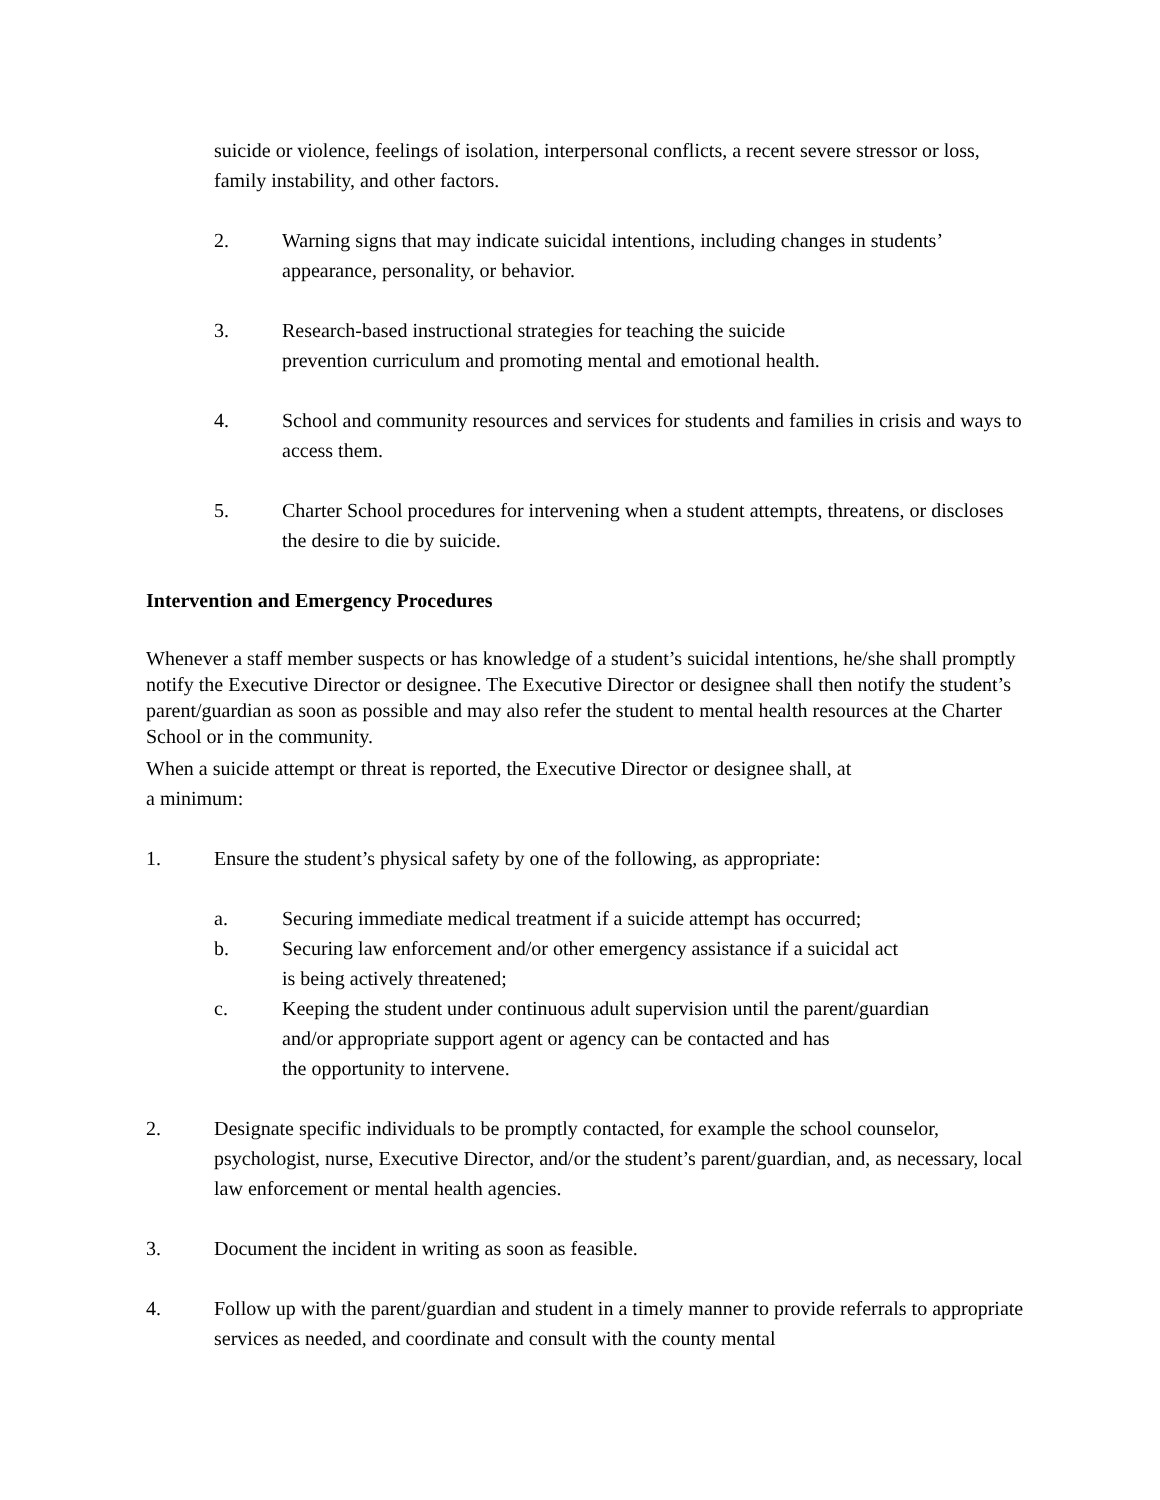suicide or violence, feelings of isolation, interpersonal conflicts, a recent severe stressor or loss, family instability, and other factors.
2. Warning signs that may indicate suicidal intentions, including changes in students’ appearance, personality, or behavior.
3. Research-based instructional strategies for teaching the suicide
prevention curriculum and promoting mental and emotional health.
4. School and community resources and services for students and families in crisis and ways to access them.
5. Charter School procedures for intervening when a student attempts, threatens, or discloses the desire to die by suicide.
Intervention and Emergency Procedures
Whenever a staff member suspects or has knowledge of a student’s suicidal intentions, he/she shall promptly notify the Executive Director or designee. The Executive Director or designee shall then notify the student’s parent/guardian as soon as possible and may also refer the student to mental health resources at the Charter School or in the community.
When a suicide attempt or threat is reported, the Executive Director or designee shall, at
a minimum:
1. Ensure the student’s physical safety by one of the following, as appropriate:
a. Securing immediate medical treatment if a suicide attempt has occurred;
b. Securing law enforcement and/or other emergency assistance if a suicidal act
is being actively threatened;
c. Keeping the student under continuous adult supervision until the parent/guardian
and/or appropriate support agent or agency can be contacted and has
the opportunity to intervene.
2. Designate specific individuals to be promptly contacted, for example the school counselor, psychologist, nurse, Executive Director, and/or the student’s parent/guardian, and, as necessary, local law enforcement or mental health agencies.
3. Document the incident in writing as soon as feasible.
4. Follow up with the parent/guardian and student in a timely manner to provide referrals to appropriate services as needed, and coordinate and consult with the county mental